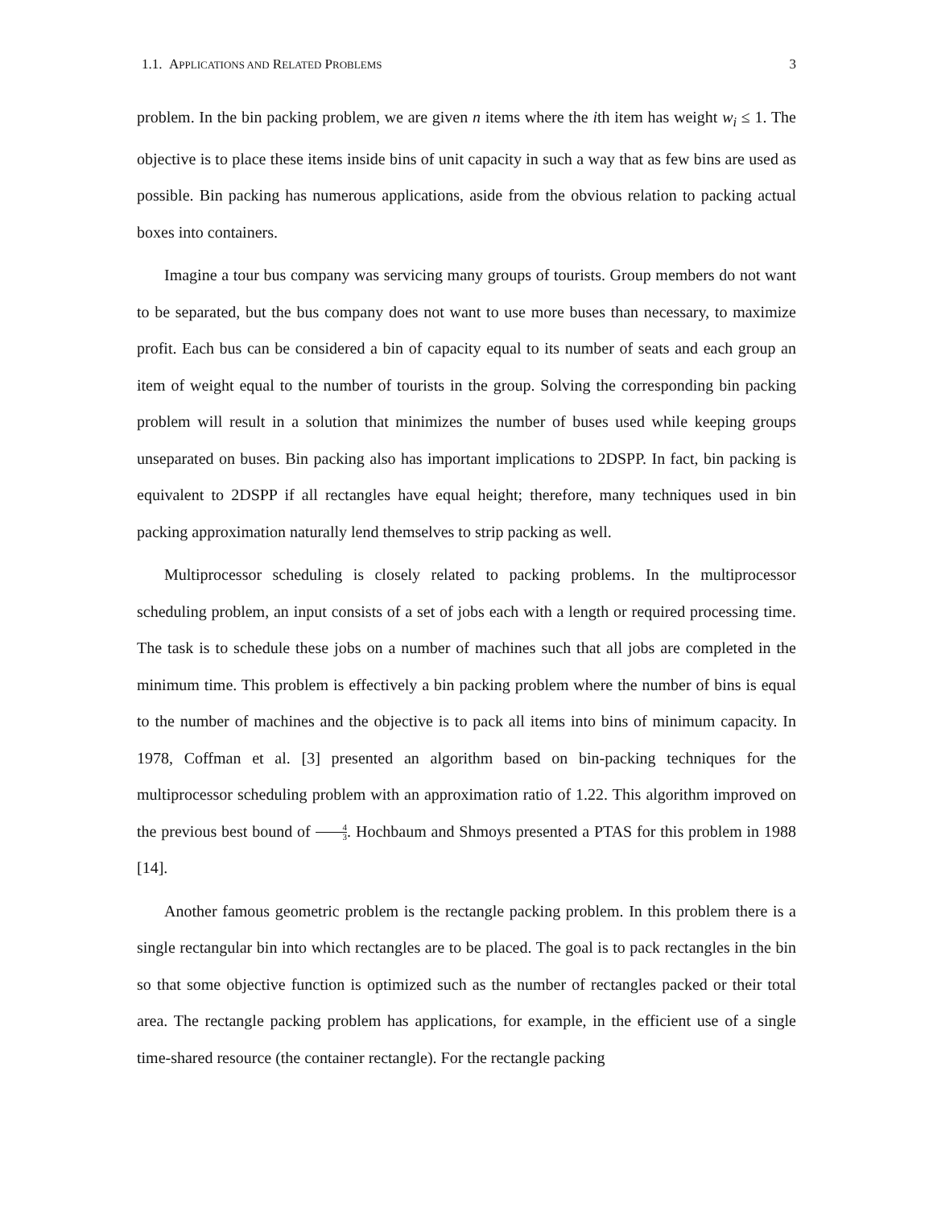1.1. APPLICATIONS AND RELATED PROBLEMS 3
problem. In the bin packing problem, we are given n items where the ith item has weight w<sub>i</sub> ≤ 1. The objective is to place these items inside bins of unit capacity in such a way that as few bins are used as possible. Bin packing has numerous applications, aside from the obvious relation to packing actual boxes into containers.
Imagine a tour bus company was servicing many groups of tourists. Group members do not want to be separated, but the bus company does not want to use more buses than necessary, to maximize profit. Each bus can be considered a bin of capacity equal to its number of seats and each group an item of weight equal to the number of tourists in the group. Solving the corresponding bin packing problem will result in a solution that minimizes the number of buses used while keeping groups unseparated on buses. Bin packing also has important implications to 2DSPP. In fact, bin packing is equivalent to 2DSPP if all rectangles have equal height; therefore, many techniques used in bin packing approximation naturally lend themselves to strip packing as well.
Multiprocessor scheduling is closely related to packing problems. In the multiprocessor scheduling problem, an input consists of a set of jobs each with a length or required processing time. The task is to schedule these jobs on a number of machines such that all jobs are completed in the minimum time. This problem is effectively a bin packing problem where the number of bins is equal to the number of machines and the objective is to pack all items into bins of minimum capacity. In 1978, Coffman et al. [3] presented an algorithm based on bin-packing techniques for the multiprocessor scheduling problem with an approximation ratio of 1.22. This algorithm improved on the previous best bound of 4 3. Hochbaum and Shmoys presented a PTAS for this problem in 1988 [14].
Another famous geometric problem is the rectangle packing problem. In this problem there is a single rectangular bin into which rectangles are to be placed. The goal is to pack rectangles in the bin so that some objective function is optimized such as the number of rectangles packed or their total area. The rectangle packing problem has applications, for example, in the efficient use of a single time-shared resource (the container rectangle). For the rectangle packing